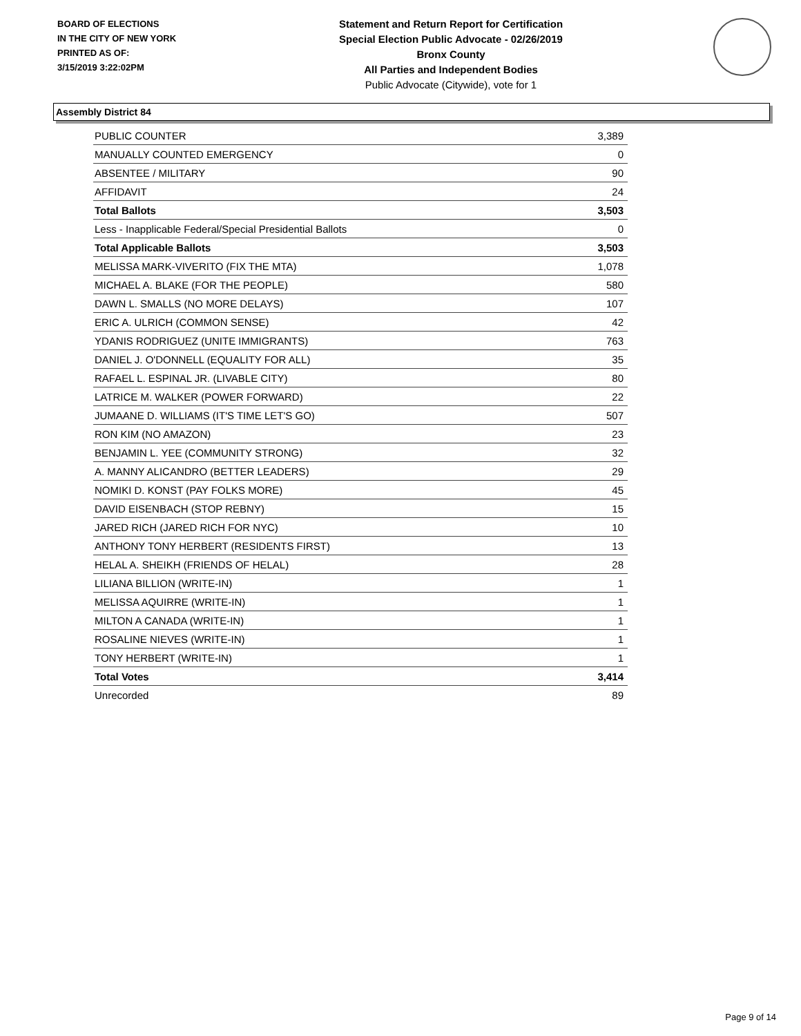BOARD OF ELECTIONS
IN THE CITY OF NEW YORK
PRINTED AS OF:
3/15/2019 3:22:02PM
Statement and Return Report for Certification
Special Election Public Advocate - 02/26/2019
Bronx County
All Parties and Independent Bodies
Public Advocate (Citywide), vote for 1
Assembly District 84
| PUBLIC COUNTER | 3,389 |
| MANUALLY COUNTED EMERGENCY | 0 |
| ABSENTEE / MILITARY | 90 |
| AFFIDAVIT | 24 |
| Total Ballots | 3,503 |
| Less - Inapplicable Federal/Special Presidential Ballots | 0 |
| Total Applicable Ballots | 3,503 |
| MELISSA MARK-VIVERITO (FIX THE MTA) | 1,078 |
| MICHAEL A. BLAKE (FOR THE PEOPLE) | 580 |
| DAWN L. SMALLS (NO MORE DELAYS) | 107 |
| ERIC A. ULRICH (COMMON SENSE) | 42 |
| YDANIS RODRIGUEZ (UNITE IMMIGRANTS) | 763 |
| DANIEL J. O'DONNELL (EQUALITY FOR ALL) | 35 |
| RAFAEL L. ESPINAL JR. (LIVABLE CITY) | 80 |
| LATRICE M. WALKER (POWER FORWARD) | 22 |
| JUMAANE D. WILLIAMS (IT'S TIME LET'S GO) | 507 |
| RON KIM (NO AMAZON) | 23 |
| BENJAMIN L. YEE (COMMUNITY STRONG) | 32 |
| A. MANNY ALICANDRO (BETTER LEADERS) | 29 |
| NOMIKI D. KONST (PAY FOLKS MORE) | 45 |
| DAVID EISENBACH (STOP REBNY) | 15 |
| JARED RICH (JARED RICH FOR NYC) | 10 |
| ANTHONY TONY HERBERT (RESIDENTS FIRST) | 13 |
| HELAL A. SHEIKH (FRIENDS OF HELAL) | 28 |
| LILIANA BILLION (WRITE-IN) | 1 |
| MELISSA AQUIRRE (WRITE-IN) | 1 |
| MILTON A CANADA (WRITE-IN) | 1 |
| ROSALINE NIEVES (WRITE-IN) | 1 |
| TONY HERBERT (WRITE-IN) | 1 |
| Total Votes | 3,414 |
| Unrecorded | 89 |
Page 9 of 14